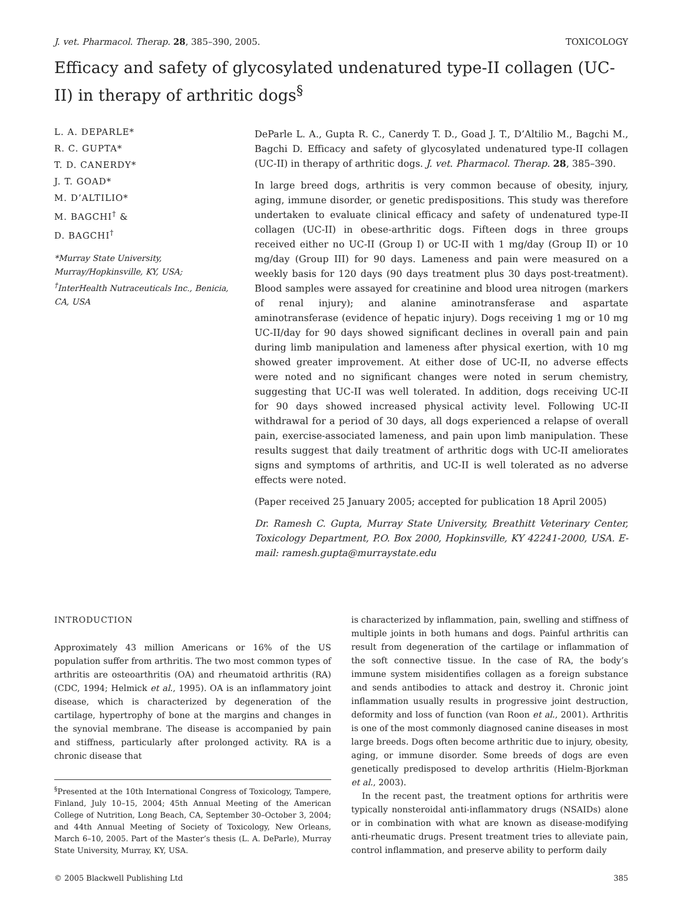J. vet. Pharmacol. Therap. 28, 385–390, 2005. TOXICOLOGY
Efficacy and safety of glycosylated undenatured type-II collagen (UC-II) in therapy of arthritic dogs<sup>§</sup>
L. A. DEPARLE*
R. C. GUPTA*
T. D. CANERDY*
J. T. GOAD*
M. D’ALTILIO*
M. BAGCHI<sup>†</sup> &
D. BAGCHI<sup>†</sup>
*Murray State University, Murray/Hopkinsville, KY, USA; <sup>†</sup>InterHealth Nutraceuticals Inc., Benicia, CA, USA
DeParle L. A., Gupta R. C., Canerdy T. D., Goad J. T., D’Altilio M., Bagchi M., Bagchi D. Efficacy and safety of glycosylated undenatured type-II collagen (UC-II) in therapy of arthritic dogs. J. vet. Pharmacol. Therap. 28, 385–390.
In large breed dogs, arthritis is very common because of obesity, injury, aging, immune disorder, or genetic predispositions. This study was therefore undertaken to evaluate clinical efficacy and safety of undenatured type-II collagen (UC-II) in obese-arthritic dogs. Fifteen dogs in three groups received either no UC-II (Group I) or UC-II with 1 mg/day (Group II) or 10 mg/day (Group III) for 90 days. Lameness and pain were measured on a weekly basis for 120 days (90 days treatment plus 30 days post-treatment). Blood samples were assayed for creatinine and blood urea nitrogen (markers of renal injury); and alanine aminotransferase and aspartate aminotransferase (evidence of hepatic injury). Dogs receiving 1 mg or 10 mg UC-II/day for 90 days showed significant declines in overall pain and pain during limb manipulation and lameness after physical exertion, with 10 mg showed greater improvement. At either dose of UC-II, no adverse effects were noted and no significant changes were noted in serum chemistry, suggesting that UC-II was well tolerated. In addition, dogs receiving UC-II for 90 days showed increased physical activity level. Following UC-II withdrawal for a period of 30 days, all dogs experienced a relapse of overall pain, exercise-associated lameness, and pain upon limb manipulation. These results suggest that daily treatment of arthritic dogs with UC-II ameliorates signs and symptoms of arthritis, and UC-II is well tolerated as no adverse effects were noted.
(Paper received 25 January 2005; accepted for publication 18 April 2005)
Dr. Ramesh C. Gupta, Murray State University, Breathitt Veterinary Center, Toxicology Department, P.O. Box 2000, Hopkinsville, KY 42241-2000, USA. E-mail: ramesh.gupta@murraystate.edu
INTRODUCTION
Approximately 43 million Americans or 16% of the US population suffer from arthritis. The two most common types of arthritis are osteoarthritis (OA) and rheumatoid arthritis (RA) (CDC, 1994; Helmick et al., 1995). OA is an inflammatory joint disease, which is characterized by degeneration of the cartilage, hypertrophy of bone at the margins and changes in the synovial membrane. The disease is accompanied by pain and stiffness, particularly after prolonged activity. RA is a chronic disease that
<sup>§</sup> Presented at the 10th International Congress of Toxicology, Tampere, Finland, July 10–15, 2004; 45th Annual Meeting of the American College of Nutrition, Long Beach, CA, September 30–October 3, 2004; and 44th Annual Meeting of Society of Toxicology, New Orleans, March 6–10, 2005. Part of the Master’s thesis (L. A. DeParle), Murray State University, Murray, KY, USA.
is characterized by inflammation, pain, swelling and stiffness of multiple joints in both humans and dogs. Painful arthritis can result from degeneration of the cartilage or inflammation of the soft connective tissue. In the case of RA, the body’s immune system misidentifies collagen as a foreign substance and sends antibodies to attack and destroy it. Chronic joint inflammation usually results in progressive joint destruction, deformity and loss of function (van Roon et al., 2001). Arthritis is one of the most commonly diagnosed canine diseases in most large breeds. Dogs often become arthritic due to injury, obesity, aging, or immune disorder. Some breeds of dogs are even genetically predisposed to develop arthritis (Hielm-Bjorkman et al., 2003).
In the recent past, the treatment options for arthritis were typically nonsteroidal anti-inflammatory drugs (NSAIDs) alone or in combination with what are known as disease-modifying anti-rheumatic drugs. Present treatment tries to alleviate pain, control inflammation, and preserve ability to perform daily
© 2005 Blackwell Publishing Ltd 385